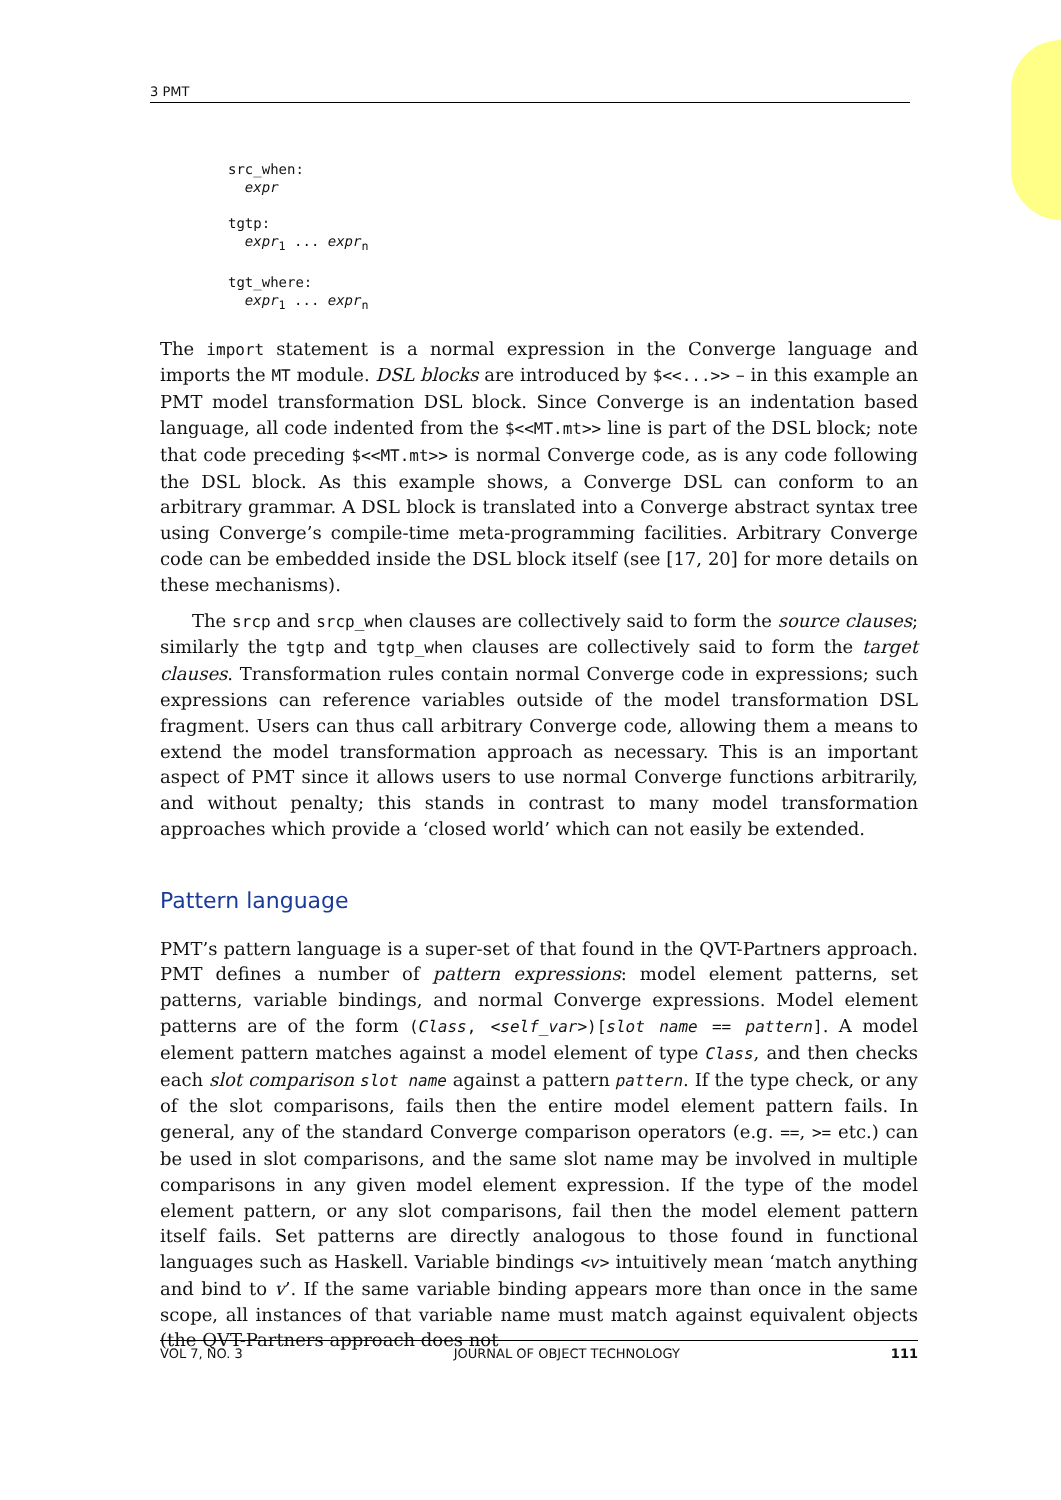3 PMT
src_when:
  expr

tgtp:
  expr1 ... exprn

tgt_where:
  expr1 ... exprn
The import statement is a normal expression in the Converge language and imports the MT module. DSL blocks are introduced by $<<...>> – in this example an PMT model transformation DSL block. Since Converge is an indentation based language, all code indented from the $<<MT.mt>> line is part of the DSL block; note that code preceding $<<MT.mt>> is normal Converge code, as is any code following the DSL block. As this example shows, a Converge DSL can conform to an arbitrary grammar. A DSL block is translated into a Converge abstract syntax tree using Converge’s compile-time meta-programming facilities. Arbitrary Converge code can be embedded inside the DSL block itself (see [17, 20] for more details on these mechanisms).
The srcp and srcp_when clauses are collectively said to form the source clauses; similarly the tgtp and tgtp_when clauses are collectively said to form the target clauses. Transformation rules contain normal Converge code in expressions; such expressions can reference variables outside of the model transformation DSL fragment. Users can thus call arbitrary Converge code, allowing them a means to extend the model transformation approach as necessary. This is an important aspect of PMT since it allows users to use normal Converge functions arbitrarily, and without penalty; this stands in contrast to many model transformation approaches which provide a ‘closed world’ which can not easily be extended.
Pattern language
PMT’s pattern language is a super-set of that found in the QVT-Partners approach. PMT defines a number of pattern expressions: model element patterns, set patterns, variable bindings, and normal Converge expressions. Model element patterns are of the form (Class, <self_var>)[slot name == pattern]. A model element pattern matches against a model element of type Class, and then checks each slot comparison slot name against a pattern pattern. If the type check, or any of the slot comparisons, fails then the entire model element pattern fails. In general, any of the standard Converge comparison operators (e.g. ==, >= etc.) can be used in slot comparisons, and the same slot name may be involved in multiple comparisons in any given model element expression. If the type of the model element pattern, or any slot comparisons, fail then the model element pattern itself fails. Set patterns are directly analogous to those found in functional languages such as Haskell. Variable bindings <v> intuitively mean ‘match anything and bind to v’. If the same variable binding appears more than once in the same scope, all instances of that variable name must match against equivalent objects (the QVT-Partners approach does not
VOL 7, NO. 3 JOURNAL OF OBJECT TECHNOLOGY 111